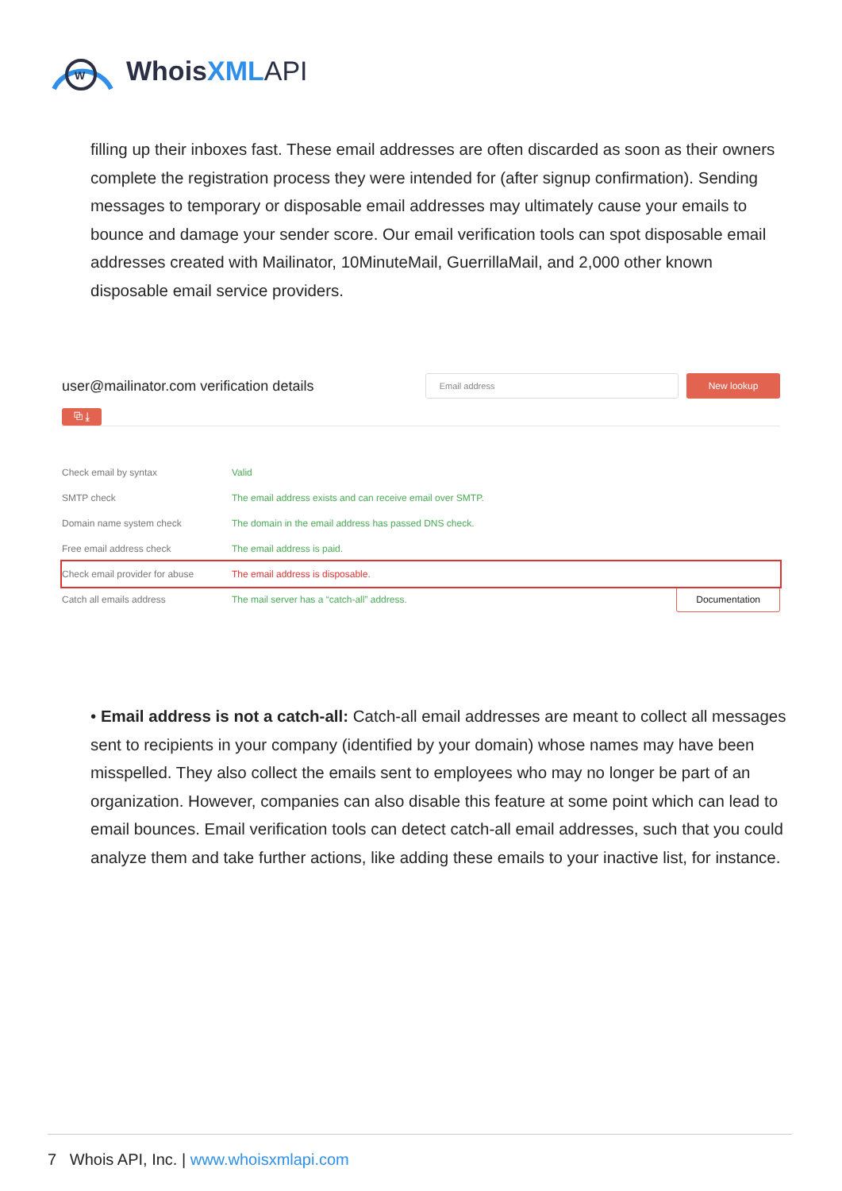W
WhoisXML API
filling up their inboxes fast. These email addresses are often discarded as soon as their owners complete the registration process they were intended for (after signup confirmation). Sending messages to temporary or disposable email addresses may ultimately cause your emails to bounce and damage your sender score. Our email verification tools can spot disposable email addresses created with Mailinator, 10MinuteMail, GuerrillaMail, and 2,000 other known disposable email service providers.
user@mailinator.com verification details
Email address
New lookup
⧉ ⤓
| Check email by syntax | Valid | |
| SMTP check | The email address exists and can receive email over SMTP. | |
| Domain name system check | The domain in the email address has passed DNS check. | |
| Free email address check | The email address is paid. | |
| Check email provider for abuse | The email address is disposable. | |
| Catch all emails address | The mail server has a “catch-all” address. | Documentation |
• Email address is not a catch-all: Catch-all email addresses are meant to collect all messages sent to recipients in your company (identified by your domain) whose names may have been misspelled. They also collect the emails sent to employees who may no longer be part of an organization. However, companies can also disable this feature at some point which can lead to email bounces. Email verification tools can detect catch-all email addresses, such that you could analyze them and take further actions, like adding these emails to your inactive list, for instance.
7 Whois API, Inc. | www.whoisxmlapi.com